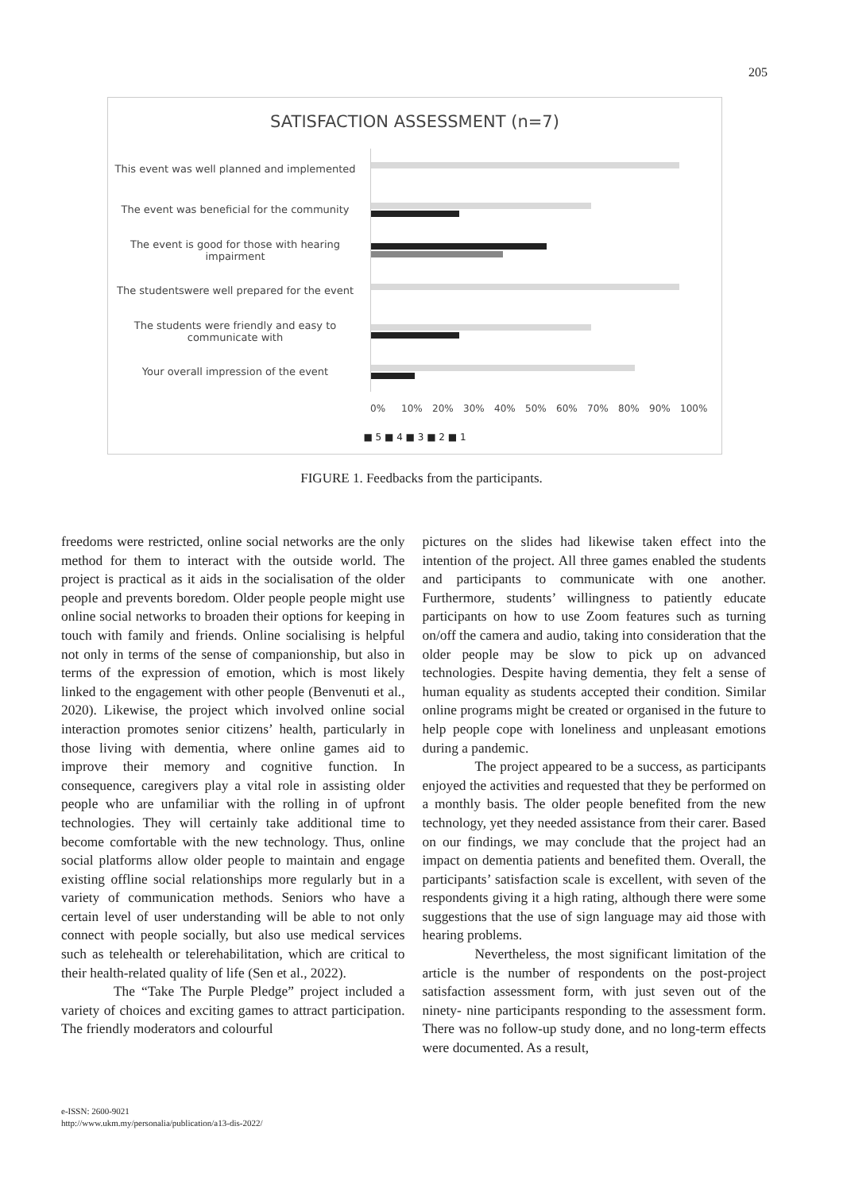205
SATISFACTION ASSESSMENT (n=7)
This event was well planned and implemented
The event was beneficial for the community
The event is good for those with hearing impairment
The studentswere well prepared for the event
The students were friendly and easy to communicate with
Your overall impression of the event
0% 10% 20% 30% 40% 50% 60% 70% 80% 90% 100%
■ 5 ■ 4 ■ 3 ■ 2 ■ 1
FIGURE 1. Feedbacks from the participants.
freedoms were restricted, online social networks are the only method for them to interact with the outside world. The project is practical as it aids in the socialisation of the older people and prevents boredom. Older people people might use online social networks to broaden their options for keeping in touch with family and friends. Online socialising is helpful not only in terms of the sense of companionship, but also in terms of the expression of emotion, which is most likely linked to the engagement with other people (Benvenuti et al., 2020). Likewise, the project which involved online social interaction promotes senior citizens’ health, particularly in those living with dementia, where online games aid to improve their memory and cognitive function. In consequence, caregivers play a vital role in assisting older people who are unfamiliar with the rolling in of upfront technologies. They will certainly take additional time to become comfortable with the new technology. Thus, online social platforms allow older people to maintain and engage existing offline social relationships more regularly but in a variety of communication methods. Seniors who have a certain level of user understanding will be able to not only connect with people socially, but also use medical services such as telehealth or telerehabilitation, which are critical to their health-related quality of life (Sen et al., 2022).
The “Take The Purple Pledge” project included a variety of choices and exciting games to attract participation. The friendly moderators and colourful
pictures on the slides had likewise taken effect into the intention of the project. All three games enabled the students and participants to communicate with one another. Furthermore, students’ willingness to patiently educate participants on how to use Zoom features such as turning on/off the camera and audio, taking into consideration that the older people may be slow to pick up on advanced technologies. Despite having dementia, they felt a sense of human equality as students accepted their condition. Similar online programs might be created or organised in the future to help people cope with loneliness and unpleasant emotions during a pandemic.
The project appeared to be a success, as participants enjoyed the activities and requested that they be performed on a monthly basis. The older people benefited from the new technology, yet they needed assistance from their carer. Based on our findings, we may conclude that the project had an impact on dementia patients and benefited them. Overall, the participants’ satisfaction scale is excellent, with seven of the respondents giving it a high rating, although there were some suggestions that the use of sign language may aid those with hearing problems.
Nevertheless, the most significant limitation of the article is the number of respondents on the post-project satisfaction assessment form, with just seven out of the ninety- nine participants responding to the assessment form. There was no follow-up study done, and no long-term effects were documented. As a result,
e-ISSN: 2600-9021
http://www.ukm.my/personalia/publication/a13-dis-2022/